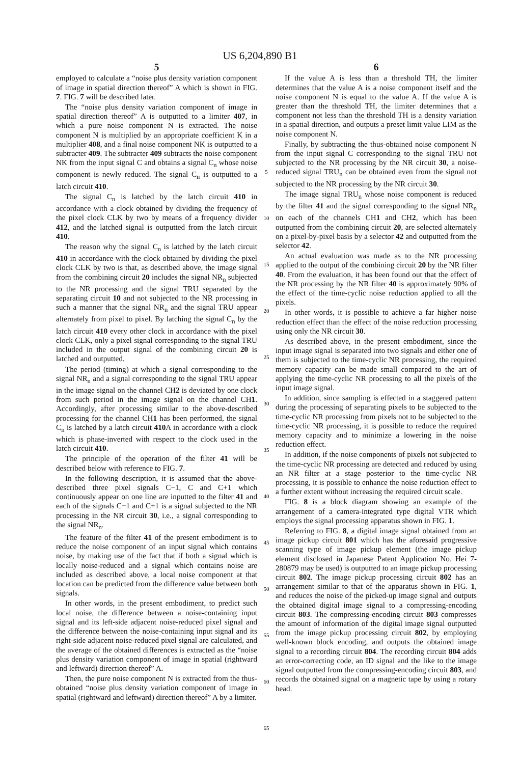US 6,204,890 B1
5
employed to calculate a “noise plus density variation component of image in spatial direction thereof” A which is shown in FIG. 7. FIG. 7 will be described later.
The “noise plus density variation component of image in spatial direction thereof” A is outputted to a limiter 407, in which a pure noise component N is extracted. The noise component N is multiplied by an appropriate coefficient K in a multiplier 408, and a final noise component NK is outputted to a subtracter 409. The subtracter 409 subtracts the noise component NK from the input signal C and obtains a signal C<sub>n</sub> whose noise component is newly reduced. The signal C<sub>n</sub> is outputted to a latch circuit 410.
The signal C<sub>n</sub> is latched by the latch circuit 410 in accordance with a clock obtained by dividing the frequency of the pixel clock CLK by two by means of a frequency divider 412, and the latched signal is outputted from the latch circuit 410.
The reason why the signal C<sub>n</sub> is latched by the latch circuit 410 in accordance with the clock obtained by dividing the pixel clock CLK by two is that, as described above, the image signal from the combining circuit 20 includes the signal NR<sub>n</sub> subjected to the NR processing and the signal TRU separated by the separating circuit 10 and not subjected to the NR processing in such a manner that the signal NR<sub>n</sub> and the signal TRU appear alternately from pixel to pixel. By latching the signal C<sub>n</sub> by the latch circuit 410 every other clock in accordance with the pixel clock CLK, only a pixel signal corresponding to the signal TRU included in the output signal of the combining circuit 20 is latched and outputted.
The period (timing) at which a signal corresponding to the signal NR<sub>n</sub> and a signal corresponding to the signal TRU appear in the image signal on the channel CH2 is deviated by one clock from such period in the image signal on the channel CH1. Accordingly, after processing similar to the above-described processing for the channel CH1 has been performed, the signal C<sub>n</sub> is latched by a latch circuit 410 A in accordance with a clock which is phase-inverted with respect to the clock used in the latch circuit 410.
The principle of the operation of the filter 41 will be described below with reference to FIG. 7.
In the following description, it is assumed that the above-described three pixel signals C−1, C and C+1 which continuously appear on one line are inputted to the filter 41 and each of the signals C−1 and C+1 is a signal subjected to the NR processing in the NR circuit 30, i.e., a signal corresponding to the signal NR<sub>n</sub>.
The feature of the filter 41 of the present embodiment is to reduce the noise component of an input signal which contains noise, by making use of the fact that if both a signal which is locally noise-reduced and a signal which contains noise are included as described above, a local noise component at that location can be predicted from the difference value between both signals.
In other words, in the present embodiment, to predict such local noise, the difference between a noise-containing input signal and its left-side adjacent noise-reduced pixel signal and the difference between the noise-containing input signal and its right-side adjacent noise-reduced pixel signal are calculated, and the average of the obtained differences is extracted as the “noise plus density variation component of image in spatial (rightward and leftward) direction thereof” A.
Then, the pure noise component N is extracted from the thus-obtained “noise plus density variation component of image in spatial (rightward and leftward) direction thereof” A by a limiter.
5
10
15
20
25
30
35
40
45
50
55
60
65
6
If the value A is less than a threshold TH, the limiter determines that the value A is a noise component itself and the noise component N is equal to the value A. If the value A is greater than the threshold TH, the limiter determines that a component not less than the threshold TH is a density variation in a spatial direction, and outputs a preset limit value LIM as the noise component N.
Finally, by subtracting the thus-obtained noise component N from the input signal C corresponding to the signal TRU not subjected to the NR processing by the NR circuit 30, a noise-reduced signal TRU<sub>n</sub> can be obtained even from the signal not subjected to the NR processing by the NR circuit 30.
The image signal TRU<sub>n</sub> whose noise component is reduced by the filter 41 and the signal corresponding to the signal NR<sub>n</sub> on each of the channels CH1 and CH2, which has been outputted from the combining circuit 20, are selected alternately on a pixel-by-pixel basis by a selector 42 and outputted from the selector 42.
An actual evaluation was made as to the NR processing applied to the output of the combining circuit 20 by the NR filter 40. From the evaluation, it has been found out that the effect of the NR processing by the NR filter 40 is approximately 90% of the effect of the time-cyclic noise reduction applied to all the pixels.
In other words, it is possible to achieve a far higher noise reduction effect than the effect of the noise reduction processing using only the NR circuit 30.
As described above, in the present embodiment, since the input image signal is separated into two signals and either one of them is subjected to the time-cyclic NR processing, the required memory capacity can be made small compared to the art of applying the time-cyclic NR processing to all the pixels of the input image signal.
In addition, since sampling is effected in a staggered pattern during the processing of separating pixels to be subjected to the time-cyclic NR processing from pixels not to be subjected to the time-cyclic NR processing, it is possible to reduce the required memory capacity and to minimize a lowering in the noise reduction effect.
In addition, if the noise components of pixels not subjected to the time-cyclic NR processing are detected and reduced by using an NR filter at a stage posterior to the time-cyclic NR processing, it is possible to enhance the noise reduction effect to a further extent without increasing the required circuit scale.
FIG. 8 is a block diagram showing an example of the arrangement of a camera-integrated type digital VTR which employs the signal processing apparatus shown in FIG. 1.
Referring to FIG. 8, a digital image signal obtained from an image pickup circuit 801 which has the aforesaid progressive scanning type of image pickup element (the image pickup element disclosed in Japanese Patent Application No. Hei 7-280879 may be used) is outputted to an image pickup processing circuit 802. The image pickup processing circuit 802 has an arrangement similar to that of the apparatus shown in FIG. 1, and reduces the noise of the picked-up image signal and outputs the obtained digital image signal to a compressing-encoding circuit 803. The compressing-encoding circuit 803 compresses the amount of information of the digital image signal outputted from the image pickup processing circuit 802, by employing well-known block encoding, and outputs the obtained image signal to a recording circuit 804. The recording circuit 804 adds an error-correcting code, an ID signal and the like to the image signal outputted from the compressing-encoding circuit 803, and records the obtained signal on a magnetic tape by using a rotary head.